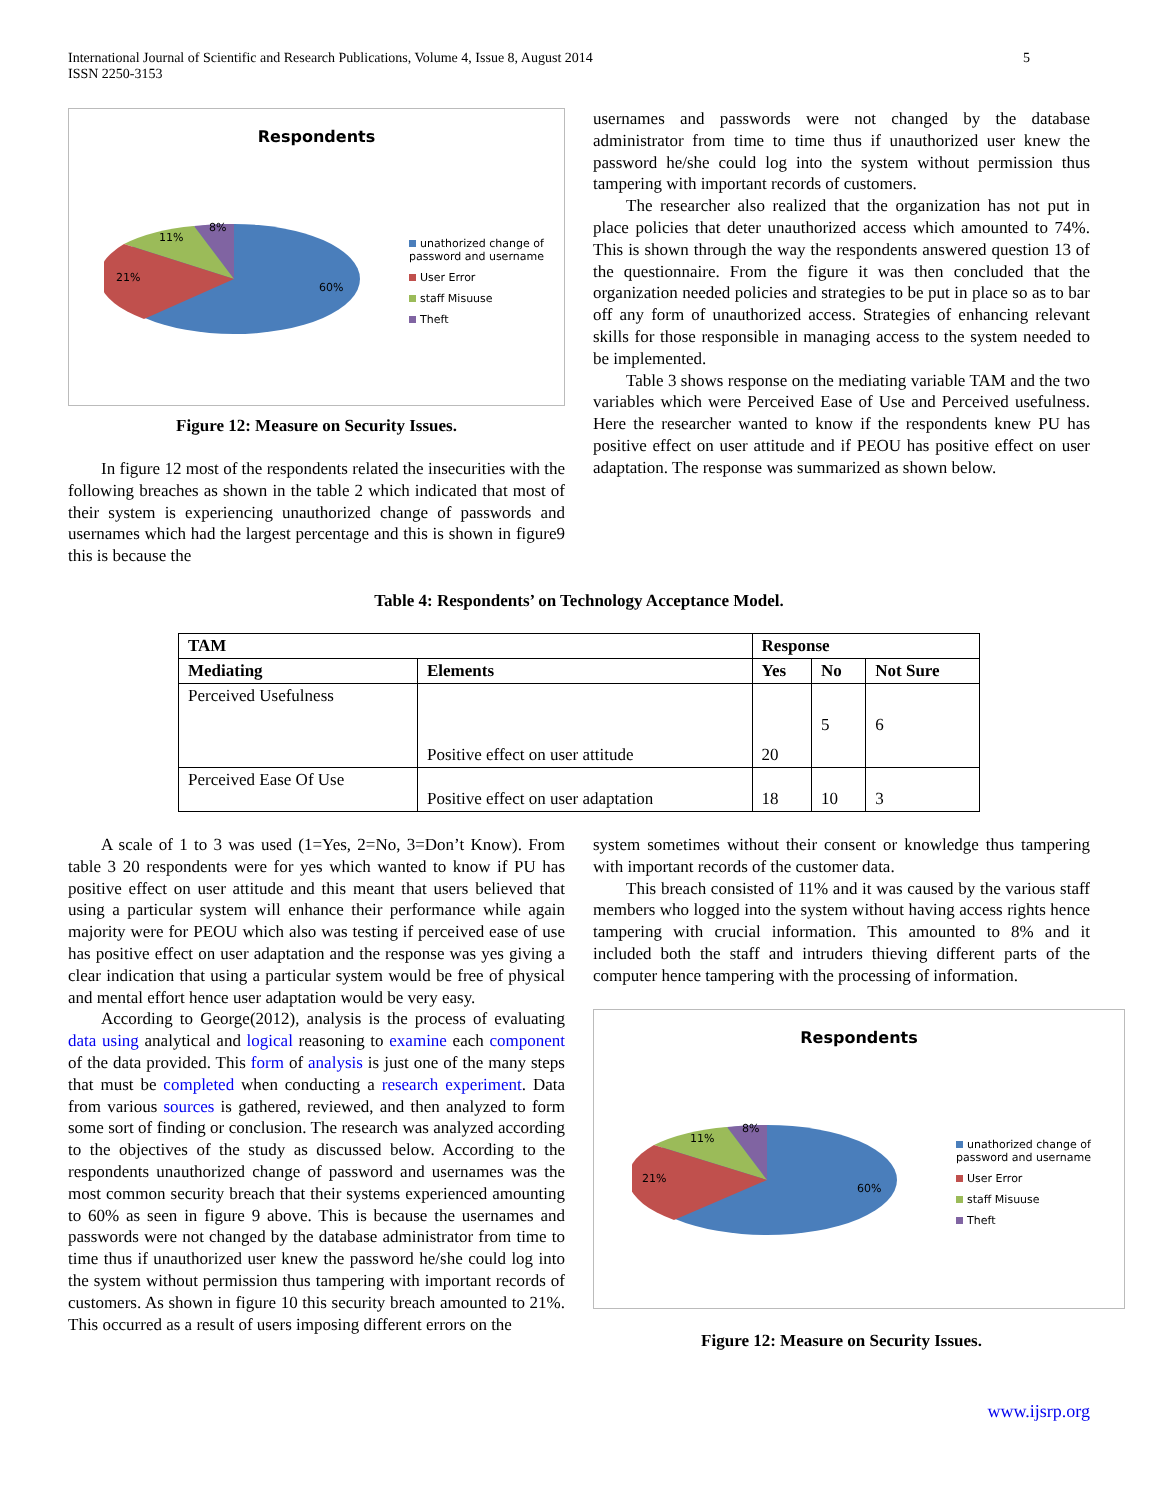International Journal of Scientific and Research Publications, Volume 4, Issue 8, August 2014
ISSN 2250-3153
5
Respondents
8%
11%
21%
60%
unathorized change of password and username
User Error
staff Misuuse
Theft
Figure 12: Measure on Security Issues.
In figure 12 most of the respondents related the insecurities with the following breaches as shown in the table 2 which indicated that most of their system is experiencing unauthorized change of passwords and usernames which had the largest percentage and this is shown in figure9 this is because the
usernames and passwords were not changed by the database administrator from time to time thus if unauthorized user knew the password he/she could log into the system without permission thus tampering with important records of customers.
The researcher also realized that the organization has not put in place policies that deter unauthorized access which amounted to 74%. This is shown through the way the respondents answered question 13 of the questionnaire. From the figure it was then concluded that the organization needed policies and strategies to be put in place so as to bar off any form of unauthorized access. Strategies of enhancing relevant skills for those responsible in managing access to the system needed to be implemented.
Table 3 shows response on the mediating variable TAM and the two variables which were Perceived Ease of Use and Perceived usefulness. Here the researcher wanted to know if the respondents knew PU has positive effect on user attitude and if PEOU has positive effect on user adaptation. The response was summarized as shown below.
Table 4: Respondents’ on Technology Acceptance Model.
| TAM | | Response | | |
| --- | --- | --- | --- | --- |
| Mediating | Elements | Yes | No | Not Sure |
| Perceived Usefulness | Positive effect on user attitude | 20 | 5 | 6 |
| Perceived Ease Of Use | Positive effect on user adaptation | 18 | 10 | 3 |
A scale of 1 to 3 was used (1=Yes, 2=No, 3=Don’t Know). From table 3 20 respondents were for yes which wanted to know if PU has positive effect on user attitude and this meant that users believed that using a particular system will enhance their performance while again majority were for PEOU which also was testing if perceived ease of use has positive effect on user adaptation and the response was yes giving a clear indication that using a particular system would be free of physical and mental effort hence user adaptation would be very easy.
According to George(2012), analysis is the process of evaluating data using analytical and logical reasoning to examine each component of the data provided. This form of analysis is just one of the many steps that must be completed when conducting a research experiment. Data from various sources is gathered, reviewed, and then analyzed to form some sort of finding or conclusion. The research was analyzed according to the objectives of the study as discussed below. According to the respondents unauthorized change of password and usernames was the most common security breach that their systems experienced amounting to 60% as seen in figure 9 above. This is because the usernames and passwords were not changed by the database administrator from time to time thus if unauthorized user knew the password he/she could log into the system without permission thus tampering with important records of customers. As shown in figure 10 this security breach amounted to 21%. This occurred as a result of users imposing different errors on the
system sometimes without their consent or knowledge thus tampering with important records of the customer data.
This breach consisted of 11% and it was caused by the various staff members who logged into the system without having access rights hence tampering with crucial information. This amounted to 8% and it included both the staff and intruders thieving different parts of the computer hence tampering with the processing of information.
Respondents
8%
11%
21%
60%
unathorized change of password and username
User Error
staff Misuuse
Theft
Figure 12: Measure on Security Issues.
www.ijsrp.org